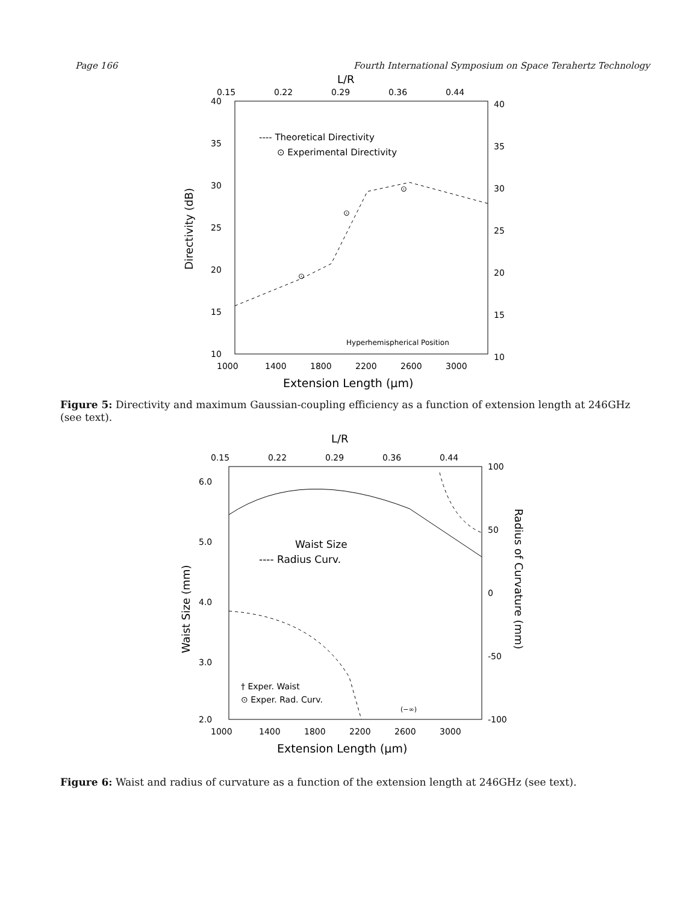Page 166 Fourth International Symposium on Space Terahertz Technology
L/R
0.15
0.22
0.29
0.36
0.44
40
35
30
25
20
15
10
40
35
30
25
20
15
10
---- Theoretical Directivity
⊙ Experimental Directivity
⊙
⊙
⊙
Hyperhemispherical Position
1000
1400
1800
2200
2600
3000
Extension Length (μm)
Directivity (dB)
Figure 5: Directivity and maximum Gaussian-coupling efficiency as a function of extension length at 246GHz (see text).
L/R
0.15
0.22
0.29
0.36
0.44
6.0
5.0
4.0
3.0
2.0
100
50
0
-50
-100
Waist Size
---- Radius Curv.
† Exper. Waist
⊙ Exper. Rad. Curv.
(−∞)
1000
1400
1800
2200
2600
3000
Extension Length (μm)
Waist Size (mm)
Radius of Curvature (mm)
Figure 6: Waist and radius of curvature as a function of the extension length at 246GHz (see text).